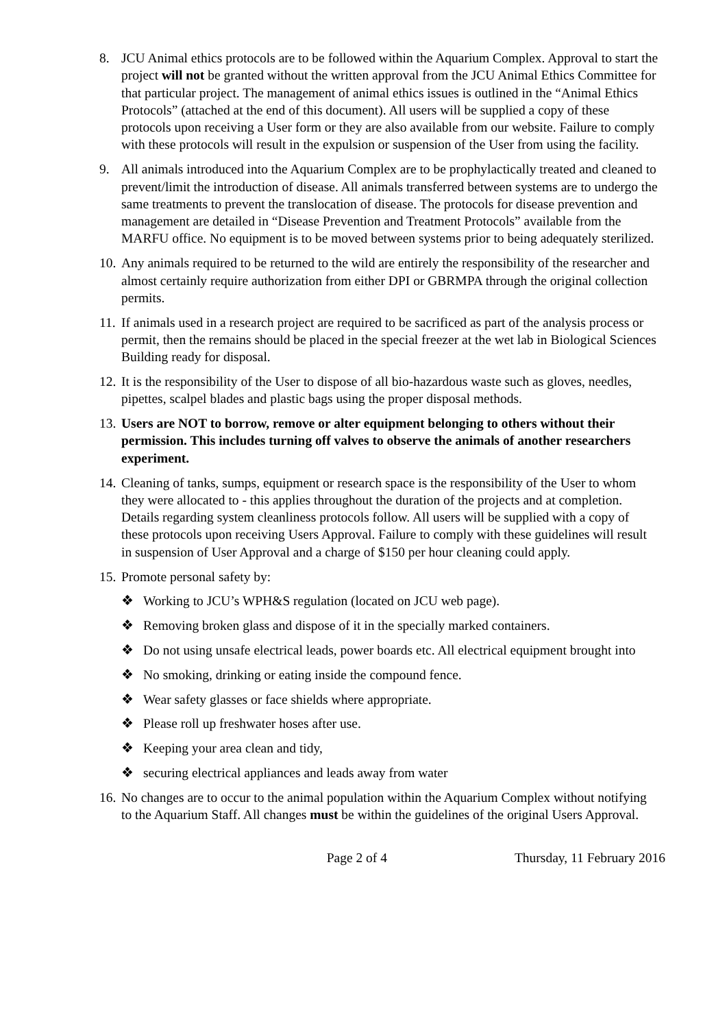8. JCU Animal ethics protocols are to be followed within the Aquarium Complex. Approval to start the project will not be granted without the written approval from the JCU Animal Ethics Committee for that particular project. The management of animal ethics issues is outlined in the “Animal Ethics Protocols” (attached at the end of this document). All users will be supplied a copy of these protocols upon receiving a User form or they are also available from our website. Failure to comply with these protocols will result in the expulsion or suspension of the User from using the facility.
9. All animals introduced into the Aquarium Complex are to be prophylactically treated and cleaned to prevent/limit the introduction of disease. All animals transferred between systems are to undergo the same treatments to prevent the translocation of disease. The protocols for disease prevention and management are detailed in “Disease Prevention and Treatment Protocols” available from the MARFU office. No equipment is to be moved between systems prior to being adequately sterilized.
10.
Any animals required to be returned to the wild are entirely the responsibility of the researcher and almost certainly require authorization from either DPI or GBRMPA through the original collection permits.
11.
If animals used in a research project are required to be sacrificed as part of the analysis process or permit, then the remains should be placed in the special freezer at the wet lab in Biological Sciences Building ready for disposal.
12.
It is the responsibility of the User to dispose of all bio-hazardous waste such as gloves, needles, pipettes, scalpel blades and plastic bags using the proper disposal methods.
13.
Users are NOT to borrow, remove or alter equipment belonging to others without their permission. This includes turning off valves to observe the animals of another researchers experiment.
14.
Cleaning of tanks, sumps, equipment or research space is the responsibility of the User to whom they were allocated to - this applies throughout the duration of the projects and at completion. Details regarding system cleanliness protocols follow. All users will be supplied with a copy of these protocols upon receiving Users Approval. Failure to comply with these guidelines will result in suspension of User Approval and a charge of $150 per hour cleaning could apply.
15.
Promote personal safety by:
❖ Working to JCU’s WPH&S regulation (located on JCU web page).
❖ Removing broken glass and dispose of it in the specially marked containers.
❖ Do not using unsafe electrical leads, power boards etc. All electrical equipment brought into
❖ No smoking, drinking or eating inside the compound fence.
❖ Wear safety glasses or face shields where appropriate.
❖ Please roll up freshwater hoses after use.
❖ Keeping your area clean and tidy,
❖ securing electrical appliances and leads away from water
16.
No changes are to occur to the animal population within the Aquarium Complex without notifying to the Aquarium Staff. All changes must be within the guidelines of the original Users Approval.
Page 2 of 4 Thursday, 11 February 2016